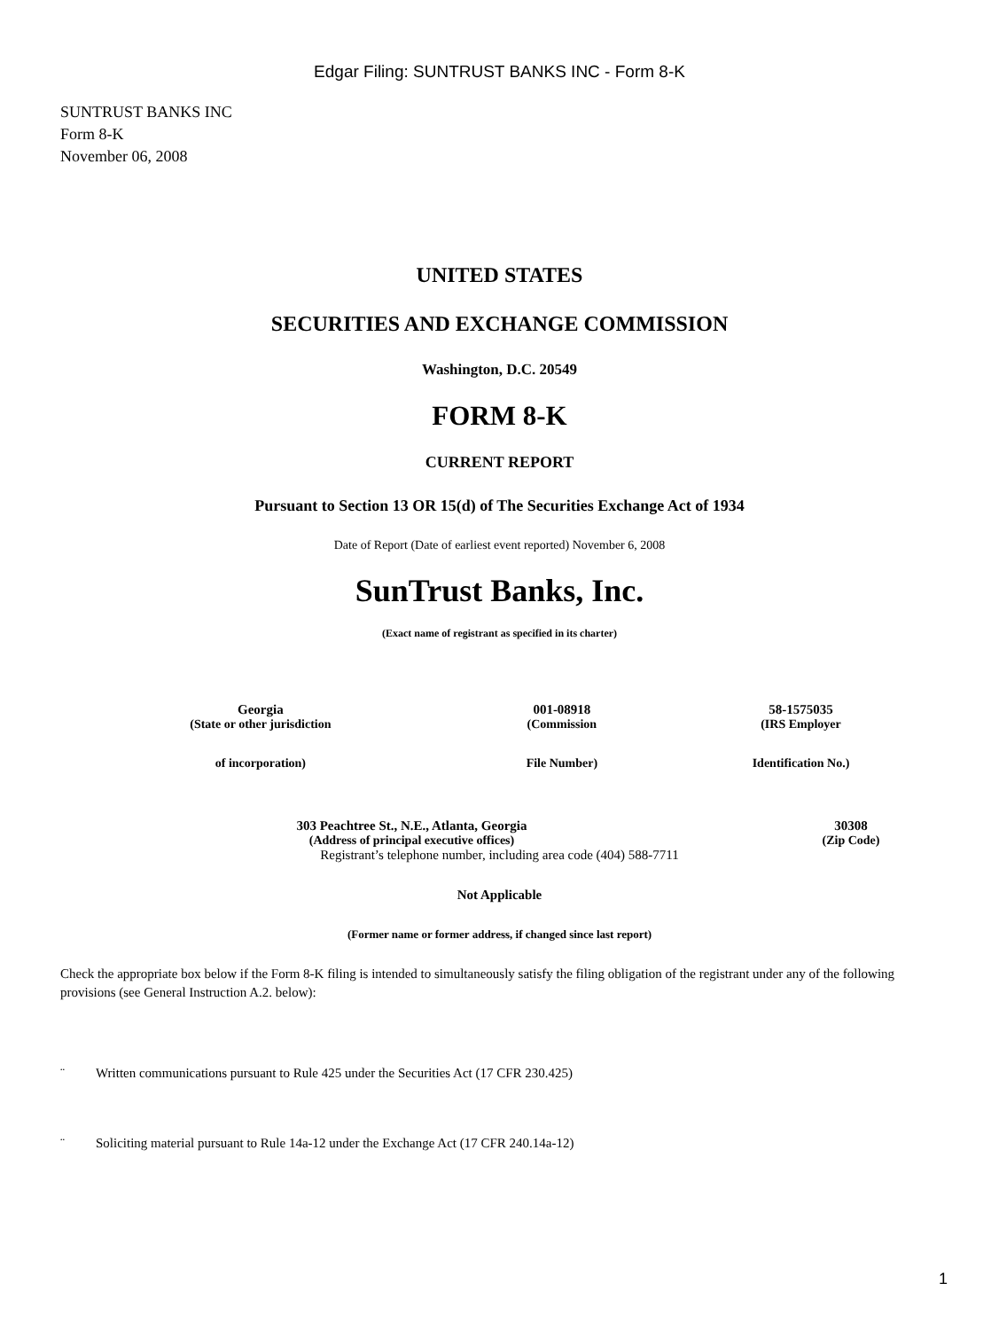Edgar Filing: SUNTRUST BANKS INC - Form 8-K
SUNTRUST BANKS INC
Form 8-K
November 06, 2008
UNITED STATES
SECURITIES AND EXCHANGE COMMISSION
Washington, D.C. 20549
FORM 8-K
CURRENT REPORT
Pursuant to Section 13 OR 15(d) of The Securities Exchange Act of 1934
Date of Report (Date of earliest event reported) November 6, 2008
SunTrust Banks, Inc.
(Exact name of registrant as specified in its charter)
| Georgia | 001-08918 | 58-1575035 |
| (State or other jurisdiction | (Commission | (IRS Employer |
| of incorporation) | File Number) | Identification No.) |
| 303 Peachtree St., N.E., Atlanta, Georgia | 30308 |
| (Address of principal executive offices) | (Zip Code) |
Registrant’s telephone number, including area code (404) 588-7711
Not Applicable
(Former name or former address, if changed since last report)
Check the appropriate box below if the Form 8-K filing is intended to simultaneously satisfy the filing obligation of the registrant under any of the following provisions (see General Instruction A.2. below):
¨ Written communications pursuant to Rule 425 under the Securities Act (17 CFR 230.425)
¨ Soliciting material pursuant to Rule 14a-12 under the Exchange Act (17 CFR 240.14a-12)
1